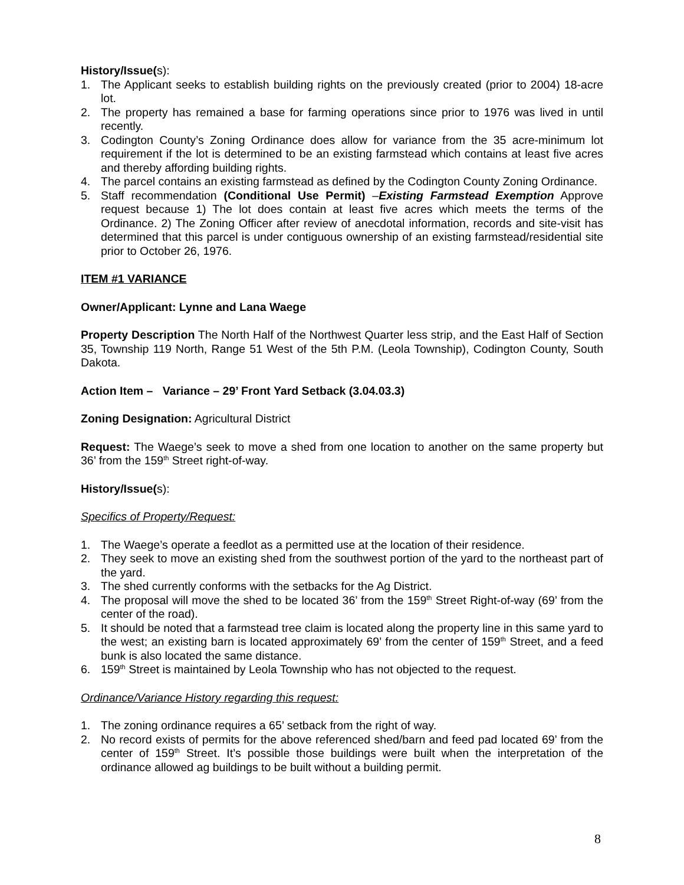History/Issue(s):
1. The Applicant seeks to establish building rights on the previously created (prior to 2004) 18-acre lot.
2. The property has remained a base for farming operations since prior to 1976 was lived in until recently.
3. Codington County’s Zoning Ordinance does allow for variance from the 35 acre-minimum lot requirement if the lot is determined to be an existing farmstead which contains at least five acres and thereby affording building rights.
4. The parcel contains an existing farmstead as defined by the Codington County Zoning Ordinance.
5. Staff recommendation (Conditional Use Permit) –Existing Farmstead Exemption Approve request because 1) The lot does contain at least five acres which meets the terms of the Ordinance. 2) The Zoning Officer after review of anecdotal information, records and site-visit has determined that this parcel is under contiguous ownership of an existing farmstead/residential site prior to October 26, 1976.
ITEM #1 VARIANCE
Owner/Applicant: Lynne and Lana Waege
Property Description The North Half of the Northwest Quarter less strip, and the East Half of Section 35, Township 119 North, Range 51 West of the 5th P.M. (Leola Township), Codington County, South Dakota.
Action Item – Variance – 29’ Front Yard Setback (3.04.03.3)
Zoning Designation: Agricultural District
Request: The Waege’s seek to move a shed from one location to another on the same property but 36’ from the 159<sup>th</sup> Street right-of-way.
History/Issue(s):
Specifics of Property/Request:
1. The Waege’s operate a feedlot as a permitted use at the location of their residence.
2. They seek to move an existing shed from the southwest portion of the yard to the northeast part of the yard.
3. The shed currently conforms with the setbacks for the Ag District.
4. The proposal will move the shed to be located 36’ from the 159<sup>th</sup> Street Right-of-way (69’ from the center of the road).
5. It should be noted that a farmstead tree claim is located along the property line in this same yard to the west; an existing barn is located approximately 69’ from the center of 159<sup>th</sup> Street, and a feed bunk is also located the same distance.
6. 159<sup>th</sup> Street is maintained by Leola Township who has not objected to the request.
Ordinance/Variance History regarding this request:
1. The zoning ordinance requires a 65’ setback from the right of way.
2. No record exists of permits for the above referenced shed/barn and feed pad located 69’ from the center of 159<sup>th</sup> Street. It’s possible those buildings were built when the interpretation of the ordinance allowed ag buildings to be built without a building permit.
8